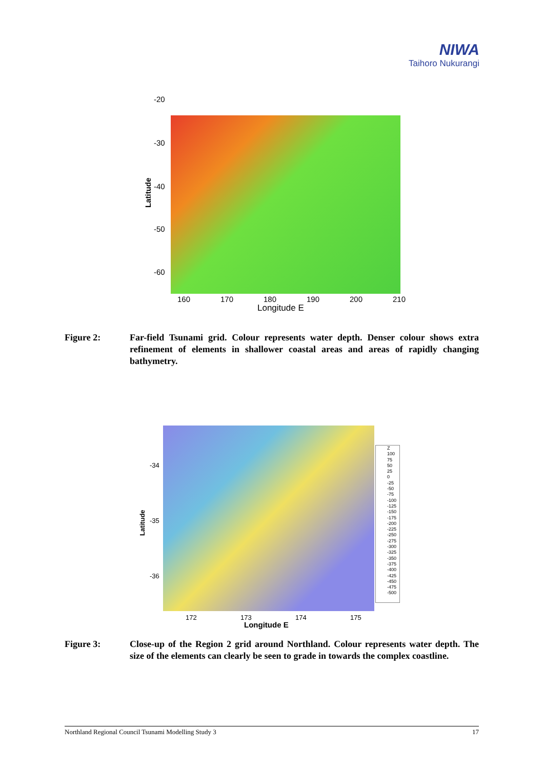NIWA
Taihoro Nukurangi
-20
-30
Latitude
-40
-50
-60
160 170 180 190 200 210
Longitude E
Figure 2: Far-field Tsunami grid. Colour represents water depth. Denser colour shows extra refinement of elements in shallower coastal areas and areas of rapidly changing bathymetry.
Z
100
75
50
25
0
-25
-50
-75
-100
-125
-150
-175
-200
-225
-250
-275
-300
-325
-350
-375
-400
-425
-450
-475
-500
-34
Latitude
-35
-36
172 173 174 175
Longitude E
Figure 3: Close-up of the Region 2 grid around Northland. Colour represents water depth. The size of the elements can clearly be seen to grade in towards the complex coastline.
Northland Regional Council Tsunami Modelling Study 3 17